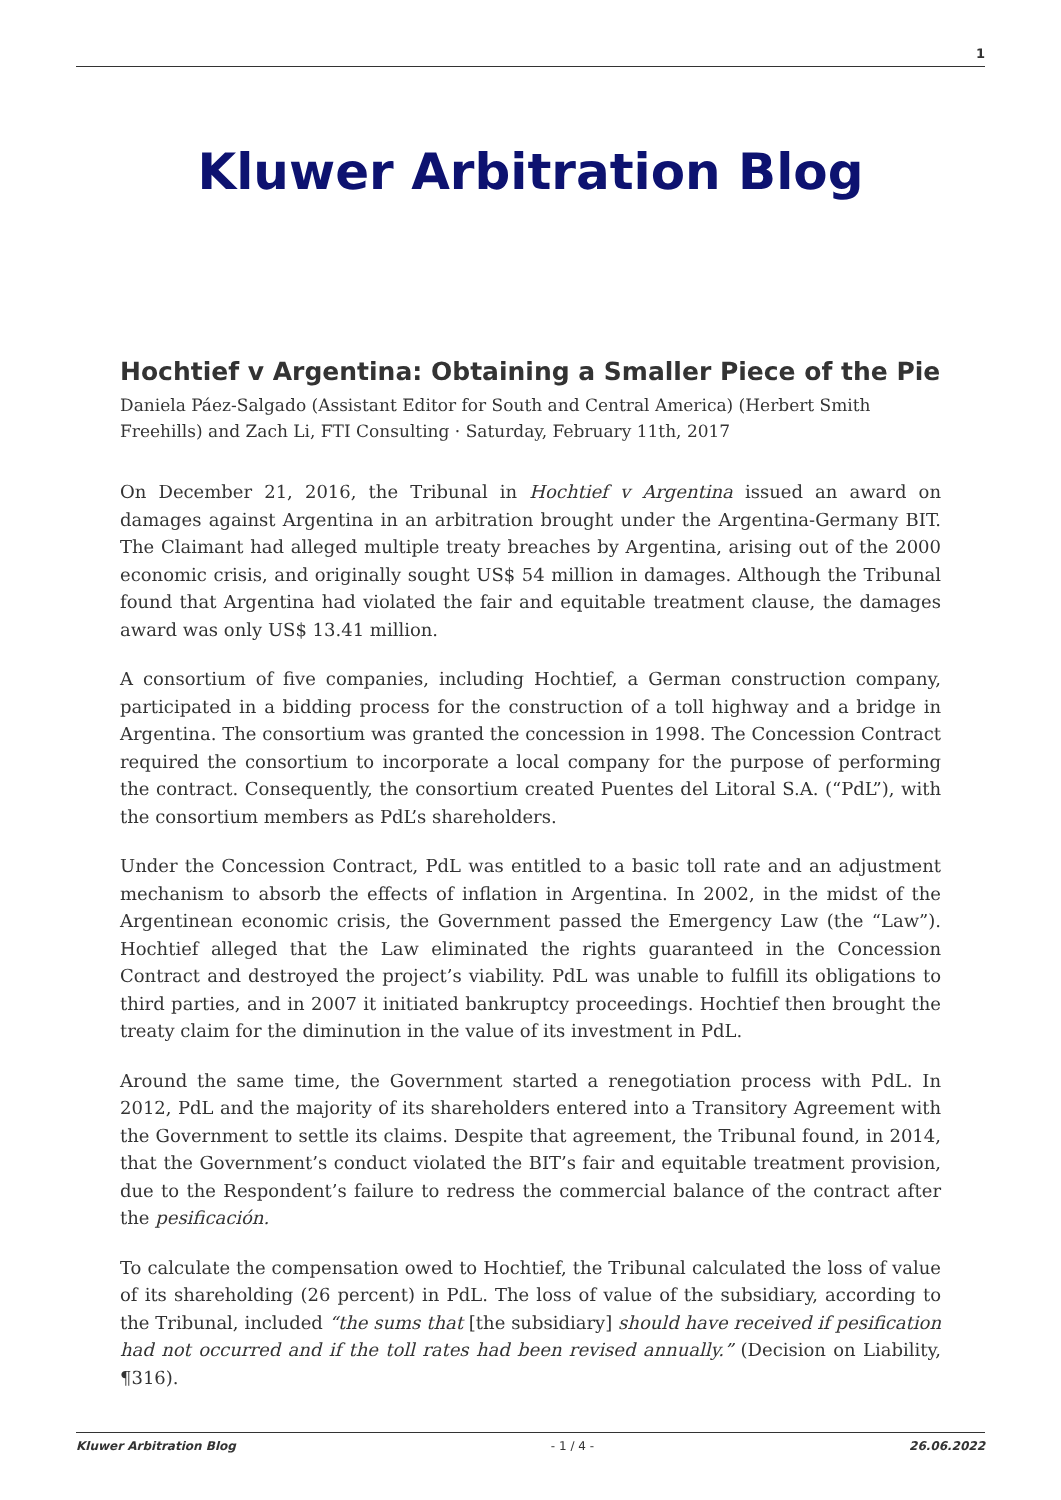1
Kluwer Arbitration Blog
Hochtief v Argentina: Obtaining a Smaller Piece of the Pie
Daniela Páez-Salgado (Assistant Editor for South and Central America) (Herbert Smith Freehills) and Zach Li, FTI Consulting · Saturday, February 11th, 2017
On December 21, 2016, the Tribunal in Hochtief v Argentina issued an award on damages against Argentina in an arbitration brought under the Argentina-Germany BIT. The Claimant had alleged multiple treaty breaches by Argentina, arising out of the 2000 economic crisis, and originally sought US$ 54 million in damages. Although the Tribunal found that Argentina had violated the fair and equitable treatment clause, the damages award was only US$ 13.41 million.
A consortium of five companies, including Hochtief, a German construction company, participated in a bidding process for the construction of a toll highway and a bridge in Argentina. The consortium was granted the concession in 1998. The Concession Contract required the consortium to incorporate a local company for the purpose of performing the contract. Consequently, the consortium created Puentes del Litoral S.A. (“PdL”), with the consortium members as PdL’s shareholders.
Under the Concession Contract, PdL was entitled to a basic toll rate and an adjustment mechanism to absorb the effects of inflation in Argentina. In 2002, in the midst of the Argentinean economic crisis, the Government passed the Emergency Law (the “Law”). Hochtief alleged that the Law eliminated the rights guaranteed in the Concession Contract and destroyed the project’s viability. PdL was unable to fulfill its obligations to third parties, and in 2007 it initiated bankruptcy proceedings. Hochtief then brought the treaty claim for the diminution in the value of its investment in PdL.
Around the same time, the Government started a renegotiation process with PdL. In 2012, PdL and the majority of its shareholders entered into a Transitory Agreement with the Government to settle its claims. Despite that agreement, the Tribunal found, in 2014, that the Government’s conduct violated the BIT’s fair and equitable treatment provision, due to the Respondent’s failure to redress the commercial balance of the contract after the pesificación.
To calculate the compensation owed to Hochtief, the Tribunal calculated the loss of value of its shareholding (26 percent) in PdL. The loss of value of the subsidiary, according to the Tribunal, included “the sums that [the subsidiary] should have received if pesification had not occurred and if the toll rates had been revised annually.” (Decision on Liability, ¶316).
Kluwer Arbitration Blog - 1 / 4 - 26.06.2022